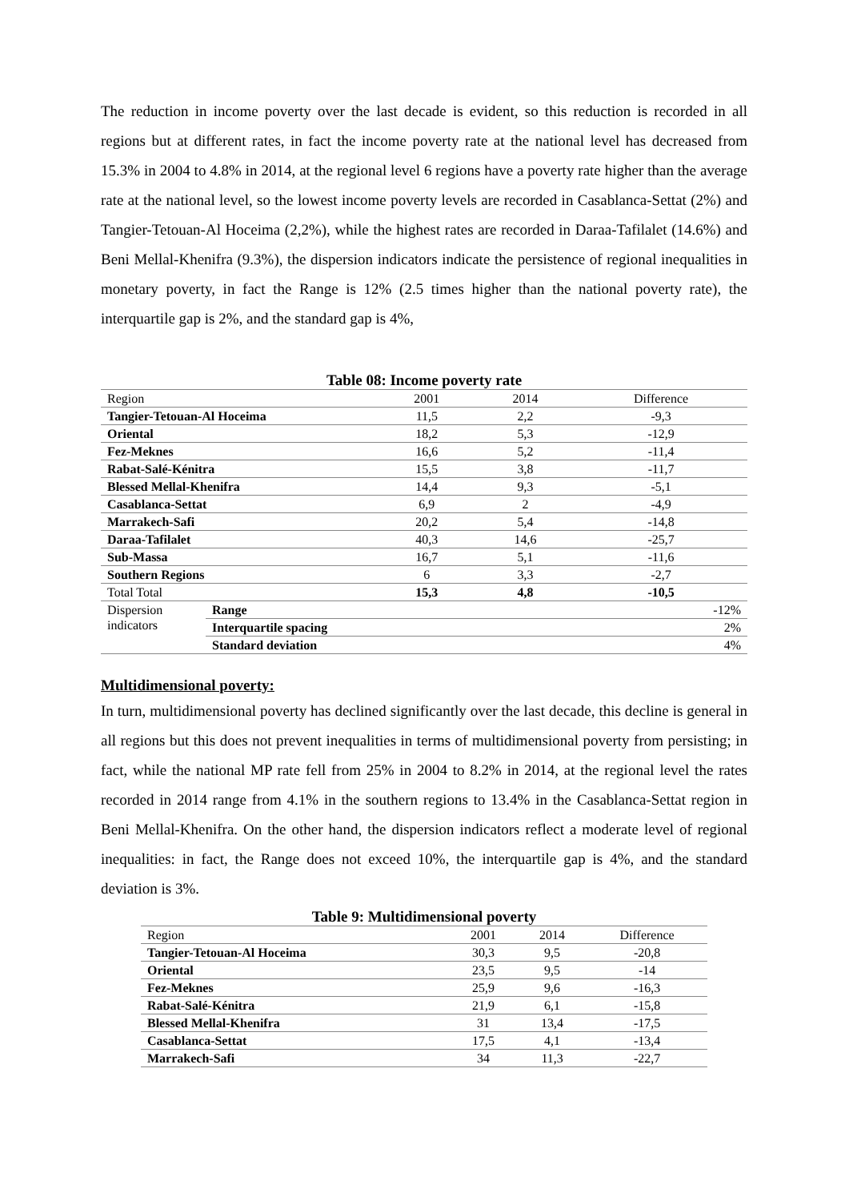The reduction in income poverty over the last decade is evident, so this reduction is recorded in all regions but at different rates, in fact the income poverty rate at the national level has decreased from 15.3% in 2004 to 4.8% in 2014, at the regional level 6 regions have a poverty rate higher than the average rate at the national level, so the lowest income poverty levels are recorded in Casablanca-Settat (2%) and Tangier-Tetouan-Al Hoceima (2,2%), while the highest rates are recorded in Daraa-Tafilalet (14.6%) and Beni Mellal-Khenifra (9.3%), the dispersion indicators indicate the persistence of regional inequalities in monetary poverty, in fact the Range is 12% (2.5 times higher than the national poverty rate), the interquartile gap is 2%, and the standard gap is 4%,
Table 08: Income poverty rate
| Region | | 2001 | 2014 | Difference |
| --- | --- | --- | --- | --- |
| Tangier-Tetouan-Al Hoceima | | 11,5 | 2,2 | -9,3 |
| Oriental | | 18,2 | 5,3 | -12,9 |
| Fez-Meknes | | 16,6 | 5,2 | -11,4 |
| Rabat-Salé-Kénitra | | 15,5 | 3,8 | -11,7 |
| Blessed Mellal-Khenifra | | 14,4 | 9,3 | -5,1 |
| Casablanca-Settat | | 6,9 | 2 | -4,9 |
| Marrakech-Safi | | 20,2 | 5,4 | -14,8 |
| Daraa-Tafilalet | | 40,3 | 14,6 | -25,7 |
| Sub-Massa | | 16,7 | 5,1 | -11,6 |
| Southern Regions | | 6 | 3,3 | -2,7 |
| Total Total | | 15,3 | 4,8 | -10,5 |
| Dispersion indicators | Range | | | -12% |
| | Interquartile spacing | | | 2% |
| | Standard deviation | | | 4% |
Multidimensional poverty:
In turn, multidimensional poverty has declined significantly over the last decade, this decline is general in all regions but this does not prevent inequalities in terms of multidimensional poverty from persisting; in fact, while the national MP rate fell from 25% in 2004 to 8.2% in 2014, at the regional level the rates recorded in 2014 range from 4.1% in the southern regions to 13.4% in the Casablanca-Settat region in Beni Mellal-Khenifra. On the other hand, the dispersion indicators reflect a moderate level of regional inequalities: in fact, the Range does not exceed 10%, the interquartile gap is 4%, and the standard deviation is 3%.
Table 9: Multidimensional poverty
| Region | 2001 | 2014 | Difference |
| --- | --- | --- | --- |
| Tangier-Tetouan-Al Hoceima | 30,3 | 9,5 | -20,8 |
| Oriental | 23,5 | 9,5 | -14 |
| Fez-Meknes | 25,9 | 9,6 | -16,3 |
| Rabat-Salé-Kénitra | 21,9 | 6,1 | -15,8 |
| Blessed Mellal-Khenifra | 31 | 13,4 | -17,5 |
| Casablanca-Settat | 17,5 | 4,1 | -13,4 |
| Marrakech-Safi | 34 | 11,3 | -22,7 |